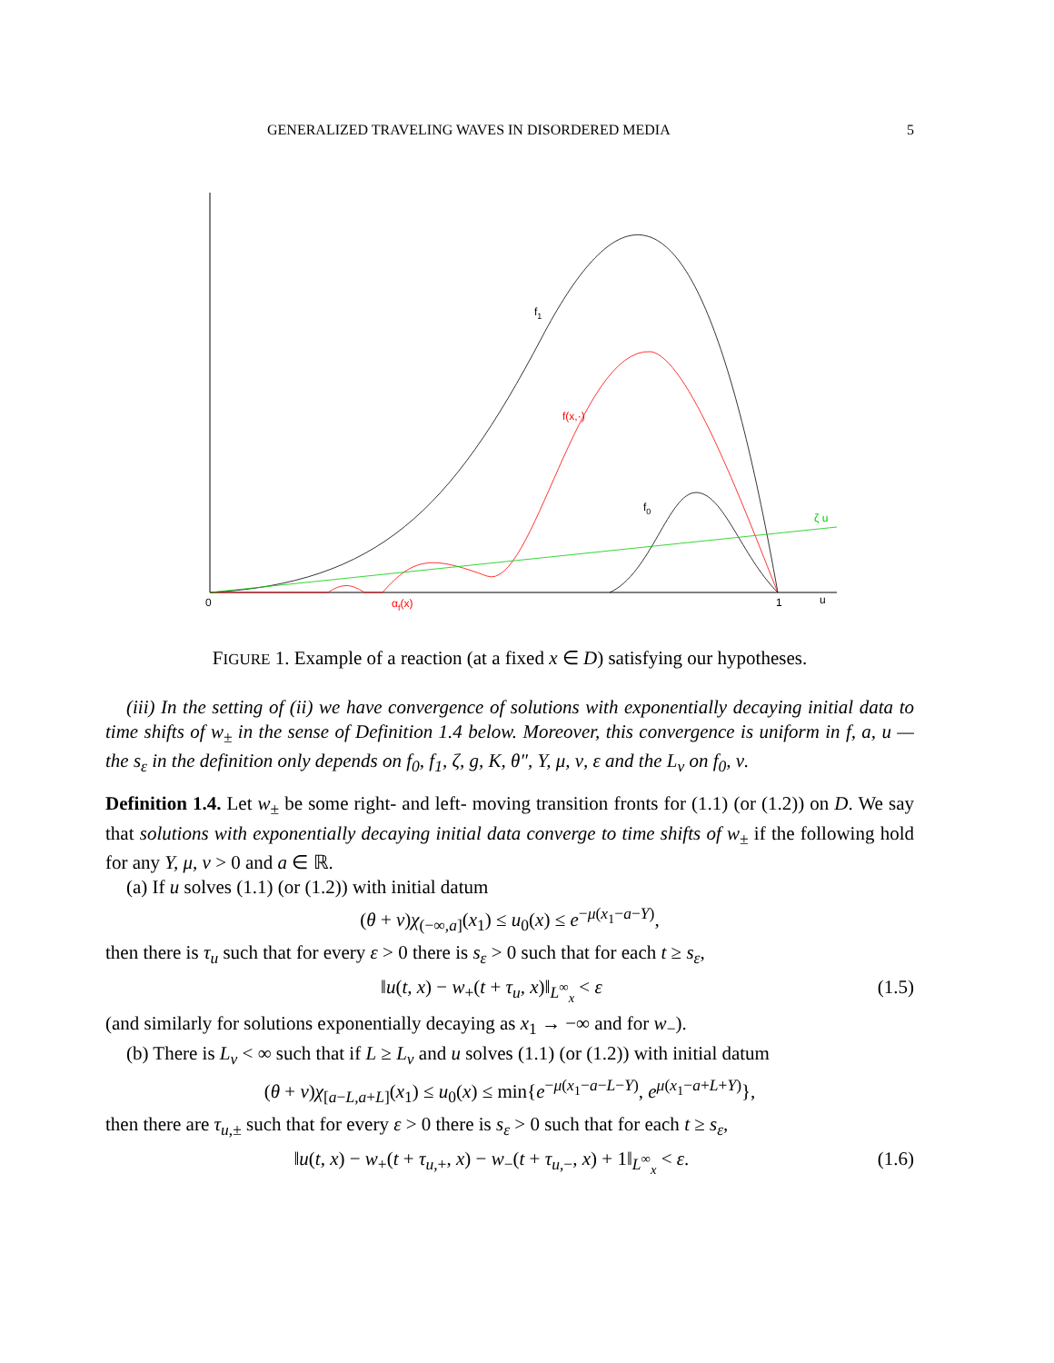GENERALIZED TRAVELING WAVES IN DISORDERED MEDIA 5
f1
f(x,·)
f0
ζ u
0
αf(x)
1
u
FIGURE 1. Example of a reaction (at a fixed x ∈ D) satisfying our hypotheses.
(iii) In the setting of (ii) we have convergence of solutions with exponentially decaying initial data to time shifts of w<sub>±</sub> in the sense of Definition 1.4 below. Moreover, this convergence is uniform in f, a, u — the s<sub>ε</sub> in the definition only depends on f<sub>0</sub>, f<sub>1</sub>, ζ, g, K, θ″, Y, μ, ν, ε and the L<sub>ν</sub> on f<sub>0</sub>, ν.
Definition 1.4. Let w<sub>±</sub> be some right- and left- moving transition fronts for (1.1) (or (1.2)) on D. We say that solutions with exponentially decaying initial data converge to time shifts of w<sub>±</sub> if the following hold for any Y, μ, ν > 0 and a ∈ ℝ.
(a) If u solves (1.1) (or (1.2)) with initial datum
(θ + ν)χ<sub>(−∞,a]</sub>(x<sub>1</sub>) ≤ u<sub>0</sub>(x) ≤ e<sup>−μ(x<sub>1</sub>−a−Y)</sup>,
then there is τ<sub>u</sub> such that for every ε > 0 there is s<sub>ε</sub> > 0 such that for each t ≥ s<sub>ε</sub>,
‖u(t, x) − w<sub>+</sub>(t + τ<sub>u</sub>, x)‖<sub>L<sup>∞</sup><sub>x</sub></sub> < ε (1.5)
(and similarly for solutions exponentially decaying as x<sub>1</sub> → −∞ and for w<sub>−</sub>).
(b) There is L<sub>ν</sub> < ∞ such that if L ≥ L<sub>ν</sub> and u solves (1.1) (or (1.2)) with initial datum
(θ + ν)χ<sub>[a−L,a+L]</sub>(x<sub>1</sub>) ≤ u<sub>0</sub>(x) ≤ min{e<sup>−μ(x<sub>1</sub>−a−L−Y)</sup>, e<sup>μ(x<sub>1</sub>−a+L+Y)</sup>},
then there are τ<sub>u,±</sub> such that for every ε > 0 there is s<sub>ε</sub> > 0 such that for each t ≥ s<sub>ε</sub>,
‖u(t, x) − w<sub>+</sub>(t + τ<sub>u,+</sub>, x) − w<sub>−</sub>(t + τ<sub>u,−</sub>, x) + 1‖<sub>L<sup>∞</sup><sub>x</sub></sub> < ε. (1.6)